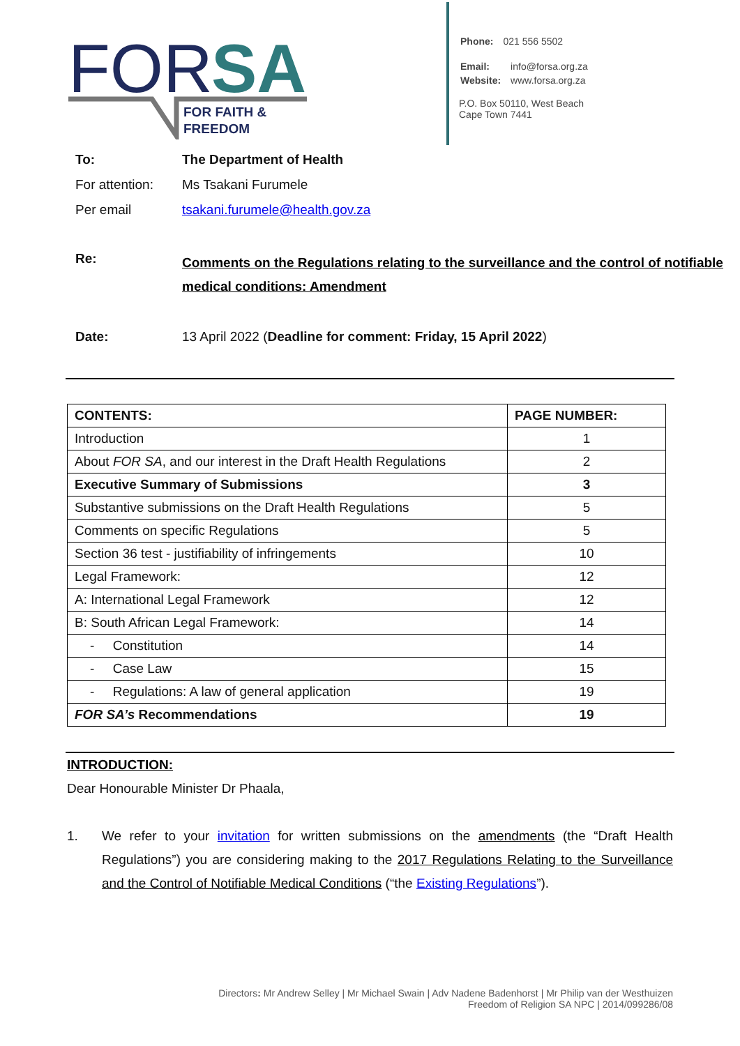FOR
SA
FOR FAITH &
FREEDOM
| Phone: | 021 556 5502 |
| Email: | info@forsa.org.za |
| Website: | www.forsa.org.za |
P.O. Box 50110, West Beach
Cape Town 7441
| To: | The Department of Health |
| For attention: | Ms Tsakani Furumele |
| Per email | tsakani.furumele@health.gov.za |
| Re: | Comments on the Regulations relating to the surveillance and the control of notifiable medical conditions: Amendment |
| Date: | 13 April 2022 ( Deadline for comment: Friday, 15 April 2022 ) |
| CONTENTS: | PAGE NUMBER: |
| --- | --- |
| Introduction | 1 |
| About FOR SA , and our interest in the Draft Health Regulations | 2 |
| Executive Summary of Submissions | 3 |
| Substantive submissions on the Draft Health Regulations | 5 |
| Comments on specific Regulations | 5 |
| Section 36 test - justifiability of infringements | 10 |
| Legal Framework: | 12 |
| A: International Legal Framework | 12 |
| B: South African Legal Framework: | 14 |
| - Constitution | 14 |
| - Case Law | 15 |
| - Regulations: A law of general application | 19 |
| FOR SA’s Recommendations | 19 |
INTRODUCTION:
Dear Honourable Minister Dr Phaala,
1. We refer to your invitation for written submissions on the amendments (the “Draft Health Regulations”) you are considering making to the 2017 Regulations Relating to the Surveillance and the Control of Notifiable Medical Conditions (“the Existing Regulations”).
Directors: Mr Andrew Selley | Mr Michael Swain | Adv Nadene Badenhorst | Mr Philip van der Westhuizen
Freedom of Religion SA NPC | 2014/099286/08